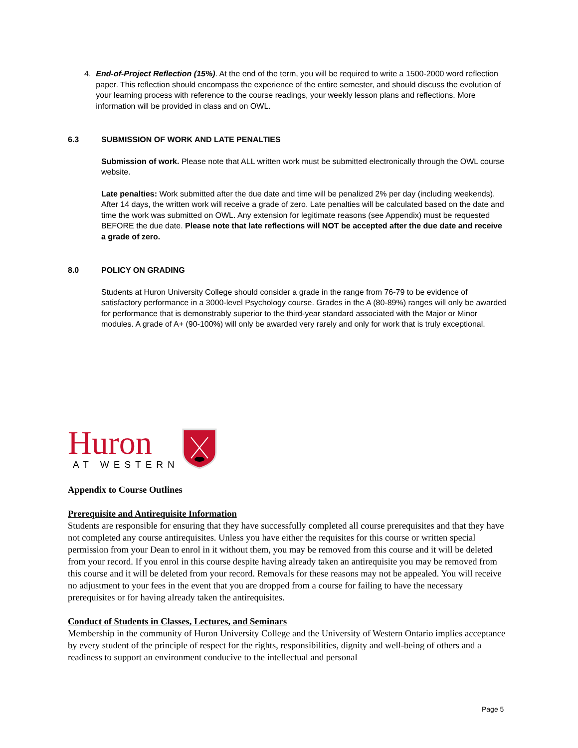4. End-of-Project Reflection (15%). At the end of the term, you will be required to write a 1500-2000 word reflection paper. This reflection should encompass the experience of the entire semester, and should discuss the evolution of your learning process with reference to the course readings, your weekly lesson plans and reflections. More information will be provided in class and on OWL.
6.3 SUBMISSION OF WORK AND LATE PENALTIES
Submission of work. Please note that ALL written work must be submitted electronically through the OWL course website.
Late penalties: Work submitted after the due date and time will be penalized 2% per day (including weekends). After 14 days, the written work will receive a grade of zero. Late penalties will be calculated based on the date and time the work was submitted on OWL. Any extension for legitimate reasons (see Appendix) must be requested BEFORE the due date. Please note that late reflections will NOT be accepted after the due date and receive a grade of zero.
8.0 POLICY ON GRADING
Students at Huron University College should consider a grade in the range from 76-79 to be evidence of satisfactory performance in a 3000-level Psychology course. Grades in the A (80-89%) ranges will only be awarded for performance that is demonstrably superior to the third-year standard associated with the Major or Minor modules. A grade of A+ (90-100%) will only be awarded very rarely and only for work that is truly exceptional.
Huron
AT WESTERN
Appendix to Course Outlines
Prerequisite and Antirequisite Information
Students are responsible for ensuring that they have successfully completed all course prerequisites and that they have not completed any course antirequisites. Unless you have either the requisites for this course or written special permission from your Dean to enrol in it without them, you may be removed from this course and it will be deleted from your record. If you enrol in this course despite having already taken an antirequisite you may be removed from this course and it will be deleted from your record. Removals for these reasons may not be appealed. You will receive no adjustment to your fees in the event that you are dropped from a course for failing to have the necessary prerequisites or for having already taken the antirequisites.
Conduct of Students in Classes, Lectures, and Seminars
Membership in the community of Huron University College and the University of Western Ontario implies acceptance by every student of the principle of respect for the rights, responsibilities, dignity and well-being of others and a readiness to support an environment conducive to the intellectual and personal
Page 5